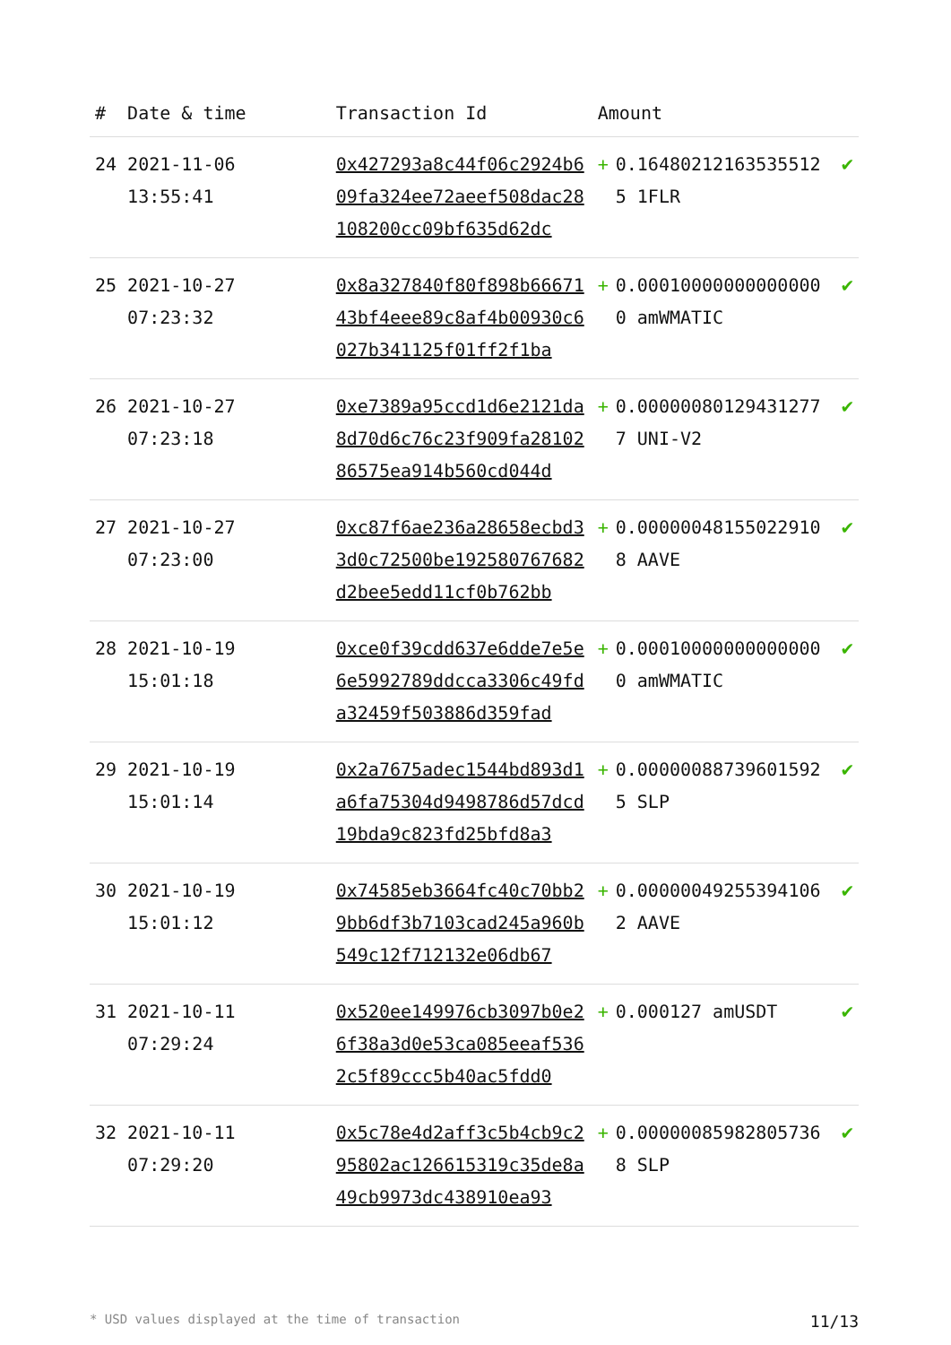| # | Date & time | Transaction Id | Amount | | |
| --- | --- | --- | --- | --- | --- |
| 24 | 2021-11-06 13:55:41 | 0x427293a8c44f06c2924b609fa324ee72aeef508dac28108200cc09bf635d62dc | + | 0.164802121635355125 1FLR | ✔ |
| 25 | 2021-10-27 07:23:32 | 0x8a327840f80f898b6667143bf4eee89c8af4b00930c6027b341125f01ff2f1ba | + | 0.000100000000000000 amWMATIC | ✔ |
| 26 | 2021-10-27 07:23:18 | 0xe7389a95ccd1d6e2121da8d70d6c76c23f909fa2810286575ea914b560cd044d | + | 0.000000801294312777 UNI-V2 | ✔ |
| 27 | 2021-10-27 07:23:00 | 0xc87f6ae236a28658ecbd33d0c72500be192580767682d2bee5edd11cf0b762bb | + | 0.000000481550229108 AAVE | ✔ |
| 28 | 2021-10-19 15:01:18 | 0xce0f39cdd637e6dde7e5e6e5992789ddcca3306c49fda32459f503886d359fad | + | 0.000100000000000000 amWMATIC | ✔ |
| 29 | 2021-10-19 15:01:14 | 0x2a7675adec1544bd893d1a6fa75304d9498786d57dcd19bda9c823fd25bfd8a3 | + | 0.000000887396015925 SLP | ✔ |
| 30 | 2021-10-19 15:01:12 | 0x74585eb3664fc40c70bb29bb6df3b7103cad245a960b549c12f712132e06db67 | + | 0.000000492553941062 AAVE | ✔ |
| 31 | 2021-10-11 07:29:24 | 0x520ee149976cb3097b0e26f38a3d0e53ca085eeaf5362c5f89ccc5b40ac5fdd0 | + | 0.000127 amUSDT | ✔ |
| 32 | 2021-10-11 07:29:20 | 0x5c78e4d2aff3c5b4cb9c295802ac126615319c35de8a49cb9973dc438910ea93 | + | 0.000000859828057368 SLP | ✔ |
* USD values displayed at the time of transaction 11/13